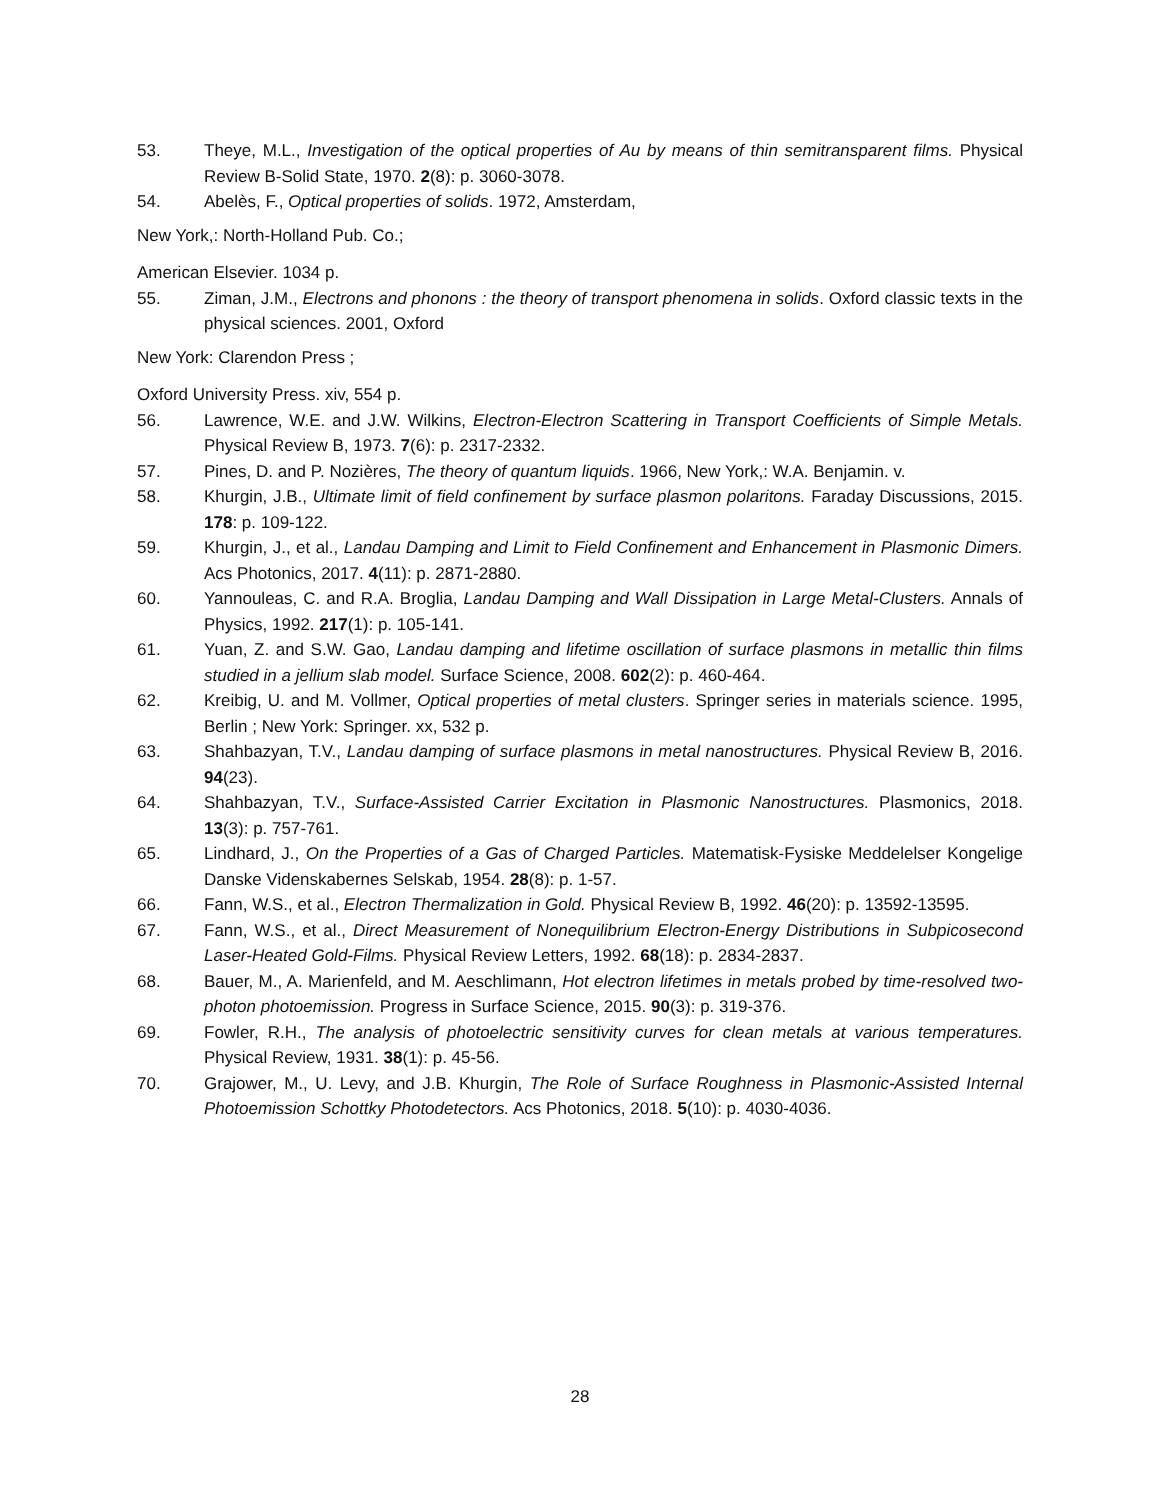53. Theye, M.L., Investigation of the optical properties of Au by means of thin semitransparent films. Physical Review B-Solid State, 1970. 2(8): p. 3060-3078.
54. Abelès, F., Optical properties of solids. 1972, Amsterdam,
New York,: North-Holland Pub. Co.;
American Elsevier. 1034 p.
55. Ziman, J.M., Electrons and phonons : the theory of transport phenomena in solids. Oxford classic texts in the physical sciences. 2001, Oxford
New York: Clarendon Press ;
Oxford University Press. xiv, 554 p.
56. Lawrence, W.E. and J.W. Wilkins, Electron-Electron Scattering in Transport Coefficients of Simple Metals. Physical Review B, 1973. 7(6): p. 2317-2332.
57. Pines, D. and P. Nozières, The theory of quantum liquids. 1966, New York,: W.A. Benjamin. v.
58. Khurgin, J.B., Ultimate limit of field confinement by surface plasmon polaritons. Faraday Discussions, 2015. 178: p. 109-122.
59. Khurgin, J., et al., Landau Damping and Limit to Field Confinement and Enhancement in Plasmonic Dimers. Acs Photonics, 2017. 4(11): p. 2871-2880.
60. Yannouleas, C. and R.A. Broglia, Landau Damping and Wall Dissipation in Large Metal-Clusters. Annals of Physics, 1992. 217(1): p. 105-141.
61. Yuan, Z. and S.W. Gao, Landau damping and lifetime oscillation of surface plasmons in metallic thin films studied in a jellium slab model. Surface Science, 2008. 602(2): p. 460-464.
62. Kreibig, U. and M. Vollmer, Optical properties of metal clusters. Springer series in materials science. 1995, Berlin ; New York: Springer. xx, 532 p.
63. Shahbazyan, T.V., Landau damping of surface plasmons in metal nanostructures. Physical Review B, 2016. 94(23).
64. Shahbazyan, T.V., Surface-Assisted Carrier Excitation in Plasmonic Nanostructures. Plasmonics, 2018. 13(3): p. 757-761.
65. Lindhard, J., On the Properties of a Gas of Charged Particles. Matematisk-Fysiske Meddelelser Kongelige Danske Videnskabernes Selskab, 1954. 28(8): p. 1-57.
66. Fann, W.S., et al., Electron Thermalization in Gold. Physical Review B, 1992. 46(20): p. 13592-13595.
67. Fann, W.S., et al., Direct Measurement of Nonequilibrium Electron-Energy Distributions in Subpicosecond Laser-Heated Gold-Films. Physical Review Letters, 1992. 68(18): p. 2834-2837.
68. Bauer, M., A. Marienfeld, and M. Aeschlimann, Hot electron lifetimes in metals probed by time-resolved two-photon photoemission. Progress in Surface Science, 2015. 90(3): p. 319-376.
69. Fowler, R.H., The analysis of photoelectric sensitivity curves for clean metals at various temperatures. Physical Review, 1931. 38(1): p. 45-56.
70. Grajower, M., U. Levy, and J.B. Khurgin, The Role of Surface Roughness in Plasmonic-Assisted Internal Photoemission Schottky Photodetectors. Acs Photonics, 2018. 5(10): p. 4030-4036.
28